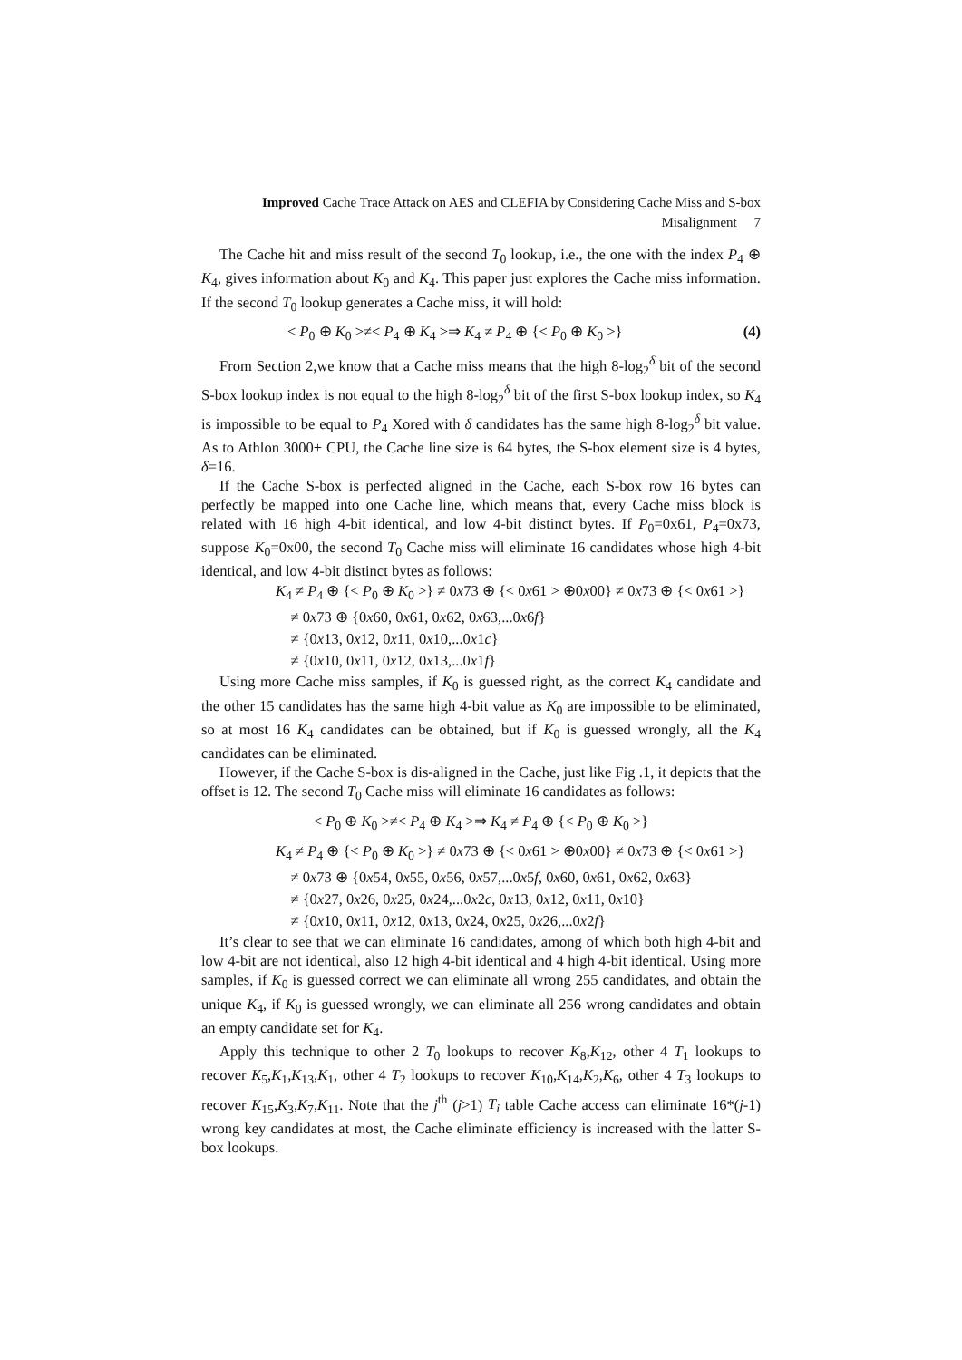Improved Cache Trace Attack on AES and CLEFIA by Considering Cache Miss and S-box Misalignment 7
The Cache hit and miss result of the second T<sub>0</sub> lookup, i.e., the one with the index P<sub>4</sub> ⊕ K<sub>4</sub>, gives information about K<sub>0</sub> and K<sub>4</sub>. This paper just explores the Cache miss information. If the second T<sub>0</sub> lookup generates a Cache miss, it will hold:
< P<sub>0</sub> ⊕ K<sub>0</sub> >≠< P<sub>4</sub> ⊕ K<sub>4</sub> >⇒ K<sub>4</sub> ≠ P<sub>4</sub> ⊕ {< P<sub>0</sub> ⊕ K<sub>0</sub> >} (4)
From Section 2,we know that a Cache miss means that the high 8-log<sub>2</sub><sup>δ</sup> bit of the second S-box lookup index is not equal to the high 8-log<sub>2</sub><sup>δ</sup> bit of the first S-box lookup index, so K<sub>4</sub> is impossible to be equal to P<sub>4</sub> Xored with δ candidates has the same high 8-log<sub>2</sub><sup>δ</sup> bit value. As to Athlon 3000+ CPU, the Cache line size is 64 bytes, the S-box element size is 4 bytes, δ=16.
If the Cache S-box is perfected aligned in the Cache, each S-box row 16 bytes can perfectly be mapped into one Cache line, which means that, every Cache miss block is related with 16 high 4-bit identical, and low 4-bit distinct bytes. If P<sub>0</sub>=0x61, P<sub>4</sub>=0x73, suppose K<sub>0</sub>=0x00, the second T<sub>0</sub> Cache miss will eliminate 16 candidates whose high 4-bit identical, and low 4-bit distinct bytes as follows:
K<sub>4</sub> ≠ P<sub>4</sub> ⊕ {< P<sub>0</sub> ⊕ K<sub>0</sub> >} ≠ 0x73 ⊕ {< 0x61 > ⊕0x00} ≠ 0x73 ⊕ {< 0x61 >}
≠ 0x73 ⊕ {0x60, 0x61, 0x62, 0x63,...0x6f}
≠ {0x13, 0x12, 0x11, 0x10,...0x1c}
≠ {0x10, 0x11, 0x12, 0x13,...0x1f}
Using more Cache miss samples, if K<sub>0</sub> is guessed right, as the correct K<sub>4</sub> candidate and the other 15 candidates has the same high 4-bit value as K<sub>0</sub> are impossible to be eliminated, so at most 16 K<sub>4</sub> candidates can be obtained, but if K<sub>0</sub> is guessed wrongly, all the K<sub>4</sub> candidates can be eliminated.
However, if the Cache S-box is dis-aligned in the Cache, just like Fig .1, it depicts that the offset is 12. The second T<sub>0</sub> Cache miss will eliminate 16 candidates as follows:
< P<sub>0</sub> ⊕ K<sub>0</sub> >≠< P<sub>4</sub> ⊕ K<sub>4</sub> >⇒ K<sub>4</sub> ≠ P<sub>4</sub> ⊕ {< P<sub>0</sub> ⊕ K<sub>0</sub> >}
K<sub>4</sub> ≠ P<sub>4</sub> ⊕ {< P<sub>0</sub> ⊕ K<sub>0</sub> >} ≠ 0x73 ⊕ {< 0x61 > ⊕0x00} ≠ 0x73 ⊕ {< 0x61 >}
≠ 0x73 ⊕ {0x54, 0x55, 0x56, 0x57,...0x5f, 0x60, 0x61, 0x62, 0x63}
≠ {0x27, 0x26, 0x25, 0x24,...0x2c, 0x13, 0x12, 0x11, 0x10}
≠ {0x10, 0x11, 0x12, 0x13, 0x24, 0x25, 0x26,...0x2f}
It’s clear to see that we can eliminate 16 candidates, among of which both high 4-bit and low 4-bit are not identical, also 12 high 4-bit identical and 4 high 4-bit identical. Using more samples, if K<sub>0</sub> is guessed correct we can eliminate all wrong 255 candidates, and obtain the unique K<sub>4</sub>, if K<sub>0</sub> is guessed wrongly, we can eliminate all 256 wrong candidates and obtain an empty candidate set for K<sub>4</sub>.
Apply this technique to other 2 T<sub>0</sub> lookups to recover K<sub>8</sub>,K<sub>12</sub>, other 4 T<sub>1</sub> lookups to recover K<sub>5</sub>,K<sub>1</sub>,K<sub>13</sub>,K<sub>1</sub>, other 4 T<sub>2</sub> lookups to recover K<sub>10</sub>,K<sub>14</sub>,K<sub>2</sub>,K<sub>6</sub>, other 4 T<sub>3</sub> lookups to recover K<sub>15</sub>,K<sub>3</sub>,K<sub>7</sub>,K<sub>11</sub>. Note that the j<sup>th</sup> (j>1) T<sub>i</sub> table Cache access can eliminate 16*(j-1) wrong key candidates at most, the Cache eliminate efficiency is increased with the latter S-box lookups.